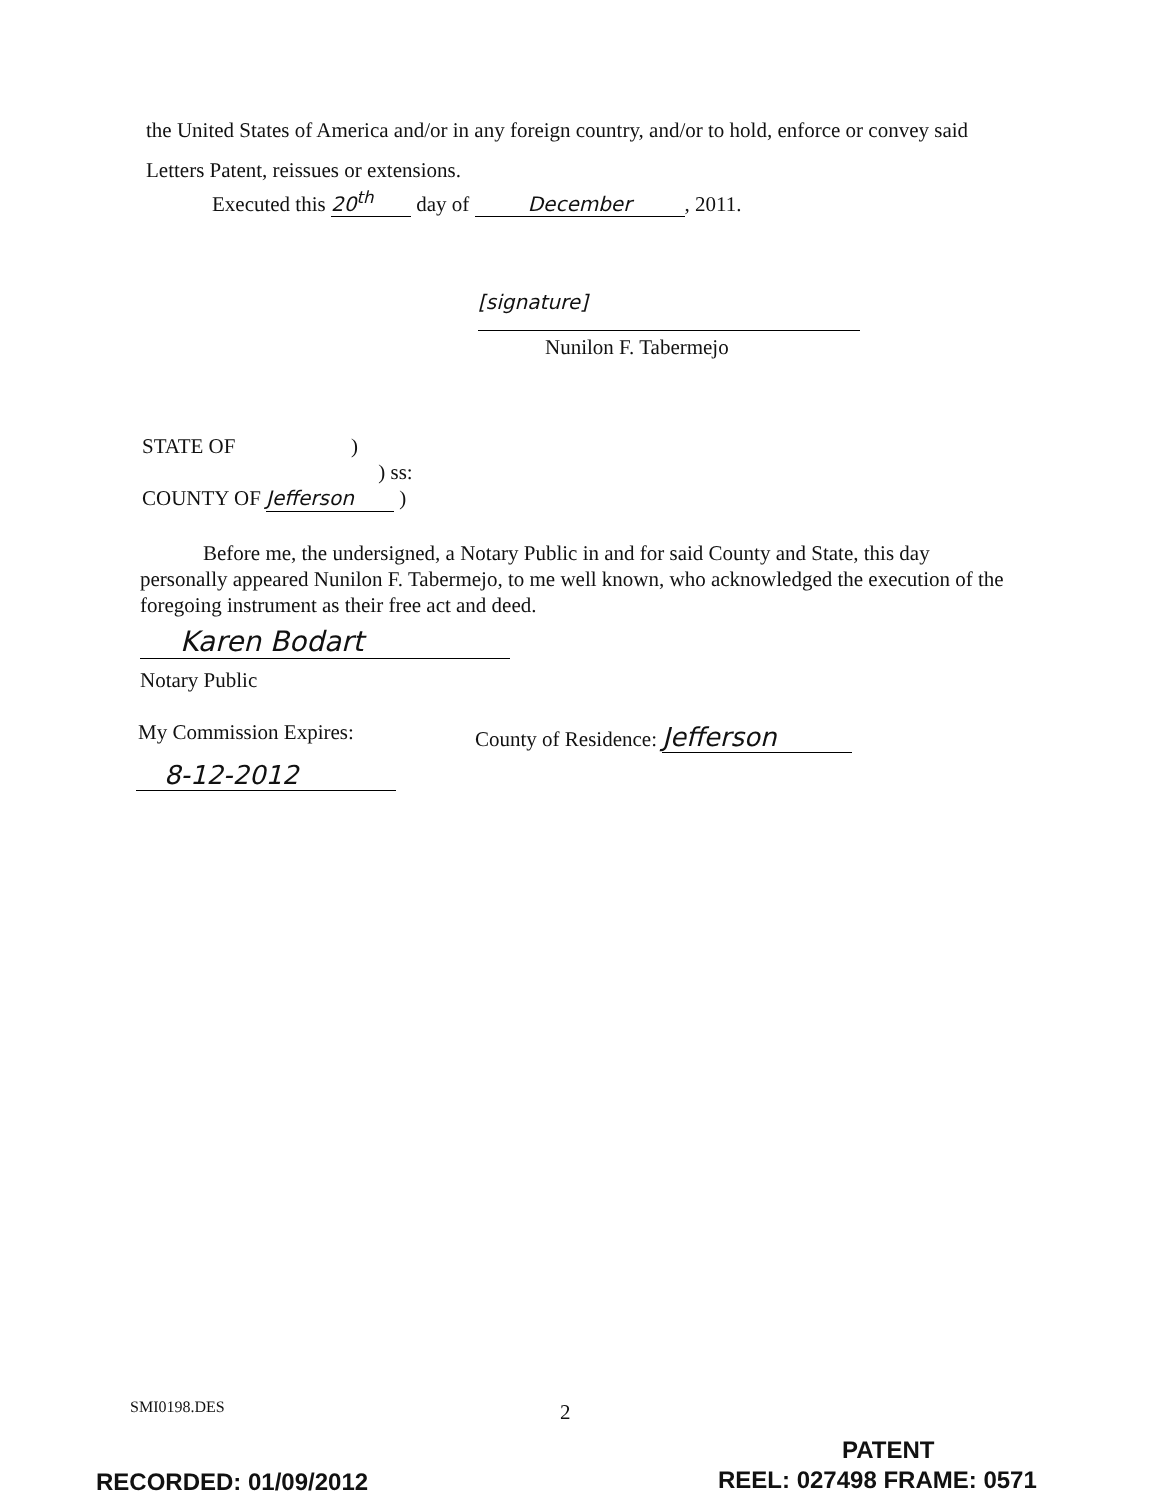the United States of America and/or in any foreign country, and/or to hold, enforce or convey said Letters Patent, reissues or extensions.
Executed this 20<sup>th</sup> day of December, 2011.
[signature]
Nunilon F. Tabermejo
STATE OF )
) ss:
COUNTY OF Jefferson )
Before me, the undersigned, a Notary Public in and for said County and State, this day personally appeared Nunilon F. Tabermejo, to me well known, who acknowledged the execution of the foregoing instrument as their free act and deed.
Karen Bodart
Notary Public
My Commission Expires: County of Residence: Jefferson
8-12-2012
SMI0198.DES 2
PATENT
RECORDED: 01/09/2012 REEL: 027498 FRAME: 0571